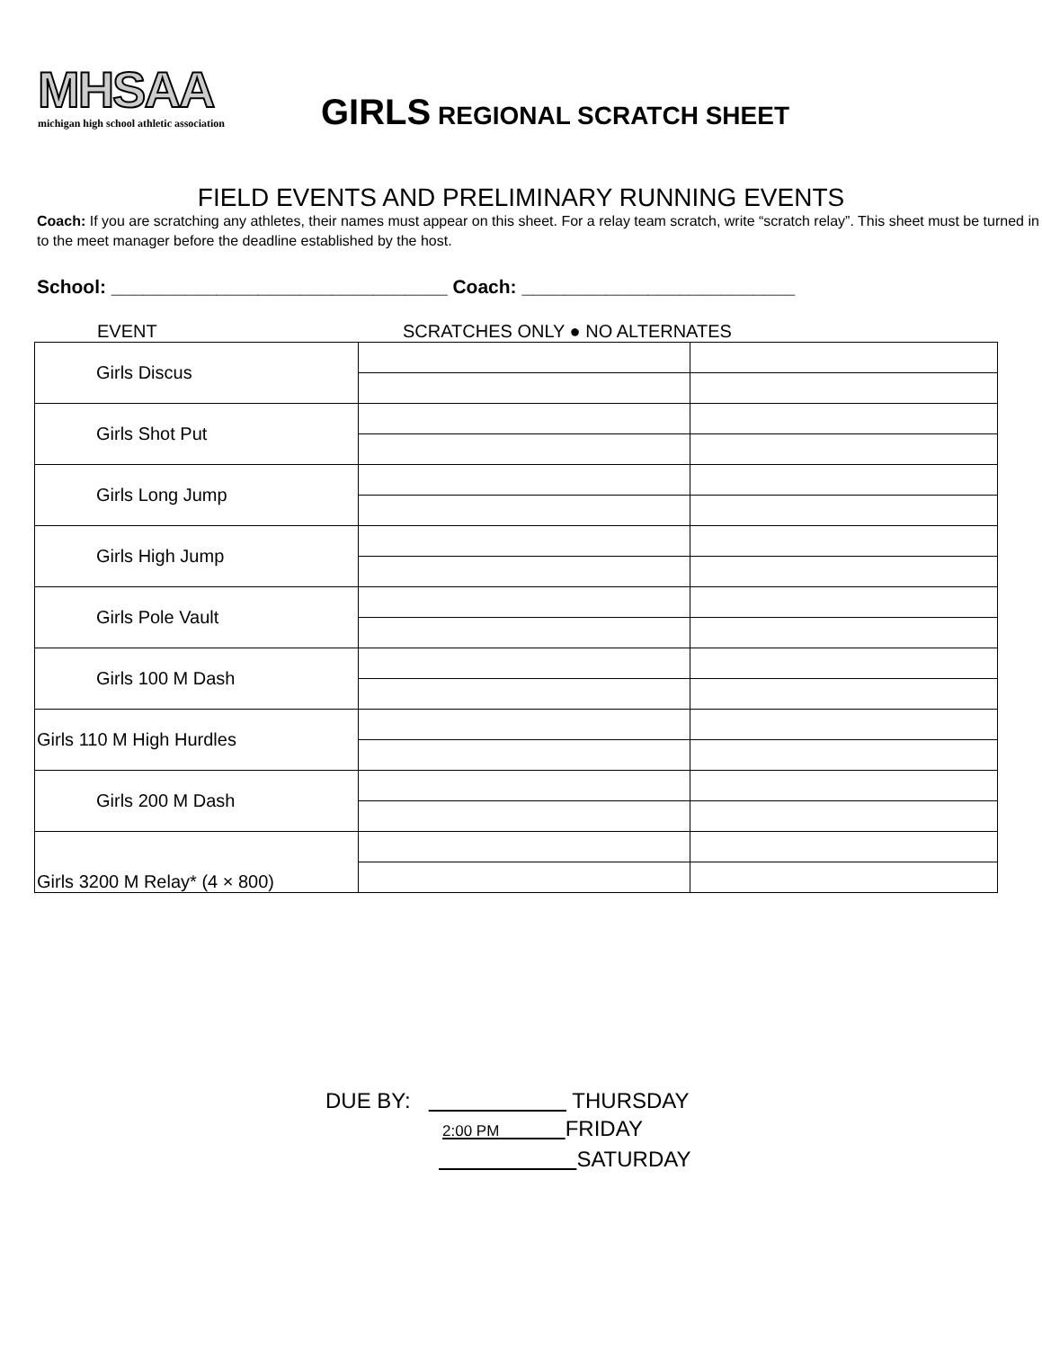MHSAA
michigan high school athletic association
GIRLS REGIONAL SCRATCH SHEET
FIELD EVENTS AND PRELIMINARY RUNNING EVENTS
Coach: If you are scratching any athletes, their names must appear on this sheet. For a relay team scratch, write “scratch relay”. This sheet must be turned in to the meet manager before the deadline established by the host.
School: ________________________________ Coach: __________________________
EVENT SCRATCHES ONLY ● NO ALTERNATES
| Girls Discus | | |
| Girls Shot Put | | |
| Girls Long Jump | | |
| Girls High Jump | | |
| Girls Pole Vault | | |
| Girls 100 M Dash | | |
| Girls 110 M High Hurdles | | |
| Girls 200 M Dash | | |
| Girls 3200 M Relay* (4 × 800) | | |
DUE BY: THURSDAY
2:00 PM FRIDAY
SATURDAY